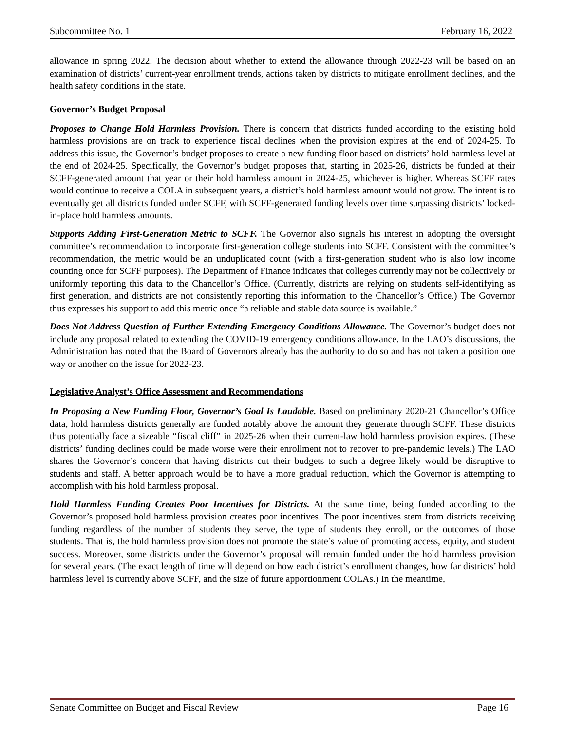Subcommittee No. 1 February 16, 2022
allowance in spring 2022. The decision about whether to extend the allowance through 2022-23 will be based on an examination of districts’ current-year enrollment trends, actions taken by districts to mitigate enrollment declines, and the health safety conditions in the state.
Governor’s Budget Proposal
Proposes to Change Hold Harmless Provision. There is concern that districts funded according to the existing hold harmless provisions are on track to experience fiscal declines when the provision expires at the end of 2024-25. To address this issue, the Governor’s budget proposes to create a new funding floor based on districts’ hold harmless level at the end of 2024-25. Specifically, the Governor’s budget proposes that, starting in 2025-26, districts be funded at their SCFF-generated amount that year or their hold harmless amount in 2024-25, whichever is higher. Whereas SCFF rates would continue to receive a COLA in subsequent years, a district’s hold harmless amount would not grow. The intent is to eventually get all districts funded under SCFF, with SCFF-generated funding levels over time surpassing districts’ locked-in-place hold harmless amounts.
Supports Adding First-Generation Metric to SCFF. The Governor also signals his interest in adopting the oversight committee’s recommendation to incorporate first-generation college students into SCFF. Consistent with the committee’s recommendation, the metric would be an unduplicated count (with a first-generation student who is also low income counting once for SCFF purposes). The Department of Finance indicates that colleges currently may not be collectively or uniformly reporting this data to the Chancellor’s Office. (Currently, districts are relying on students self-identifying as first generation, and districts are not consistently reporting this information to the Chancellor’s Office.) The Governor thus expresses his support to add this metric once “a reliable and stable data source is available.”
Does Not Address Question of Further Extending Emergency Conditions Allowance. The Governor’s budget does not include any proposal related to extending the COVID-19 emergency conditions allowance. In the LAO’s discussions, the Administration has noted that the Board of Governors already has the authority to do so and has not taken a position one way or another on the issue for 2022-23.
Legislative Analyst’s Office Assessment and Recommendations
In Proposing a New Funding Floor, Governor’s Goal Is Laudable. Based on preliminary 2020-21 Chancellor’s Office data, hold harmless districts generally are funded notably above the amount they generate through SCFF. These districts thus potentially face a sizeable “fiscal cliff” in 2025-26 when their current-law hold harmless provision expires. (These districts’ funding declines could be made worse were their enrollment not to recover to pre-pandemic levels.) The LAO shares the Governor’s concern that having districts cut their budgets to such a degree likely would be disruptive to students and staff. A better approach would be to have a more gradual reduction, which the Governor is attempting to accomplish with his hold harmless proposal.
Hold Harmless Funding Creates Poor Incentives for Districts. At the same time, being funded according to the Governor’s proposed hold harmless provision creates poor incentives. The poor incentives stem from districts receiving funding regardless of the number of students they serve, the type of students they enroll, or the outcomes of those students. That is, the hold harmless provision does not promote the state’s value of promoting access, equity, and student success. Moreover, some districts under the Governor’s proposal will remain funded under the hold harmless provision for several years. (The exact length of time will depend on how each district’s enrollment changes, how far districts’ hold harmless level is currently above SCFF, and the size of future apportionment COLAs.) In the meantime,
Senate Committee on Budget and Fiscal Review Page 16